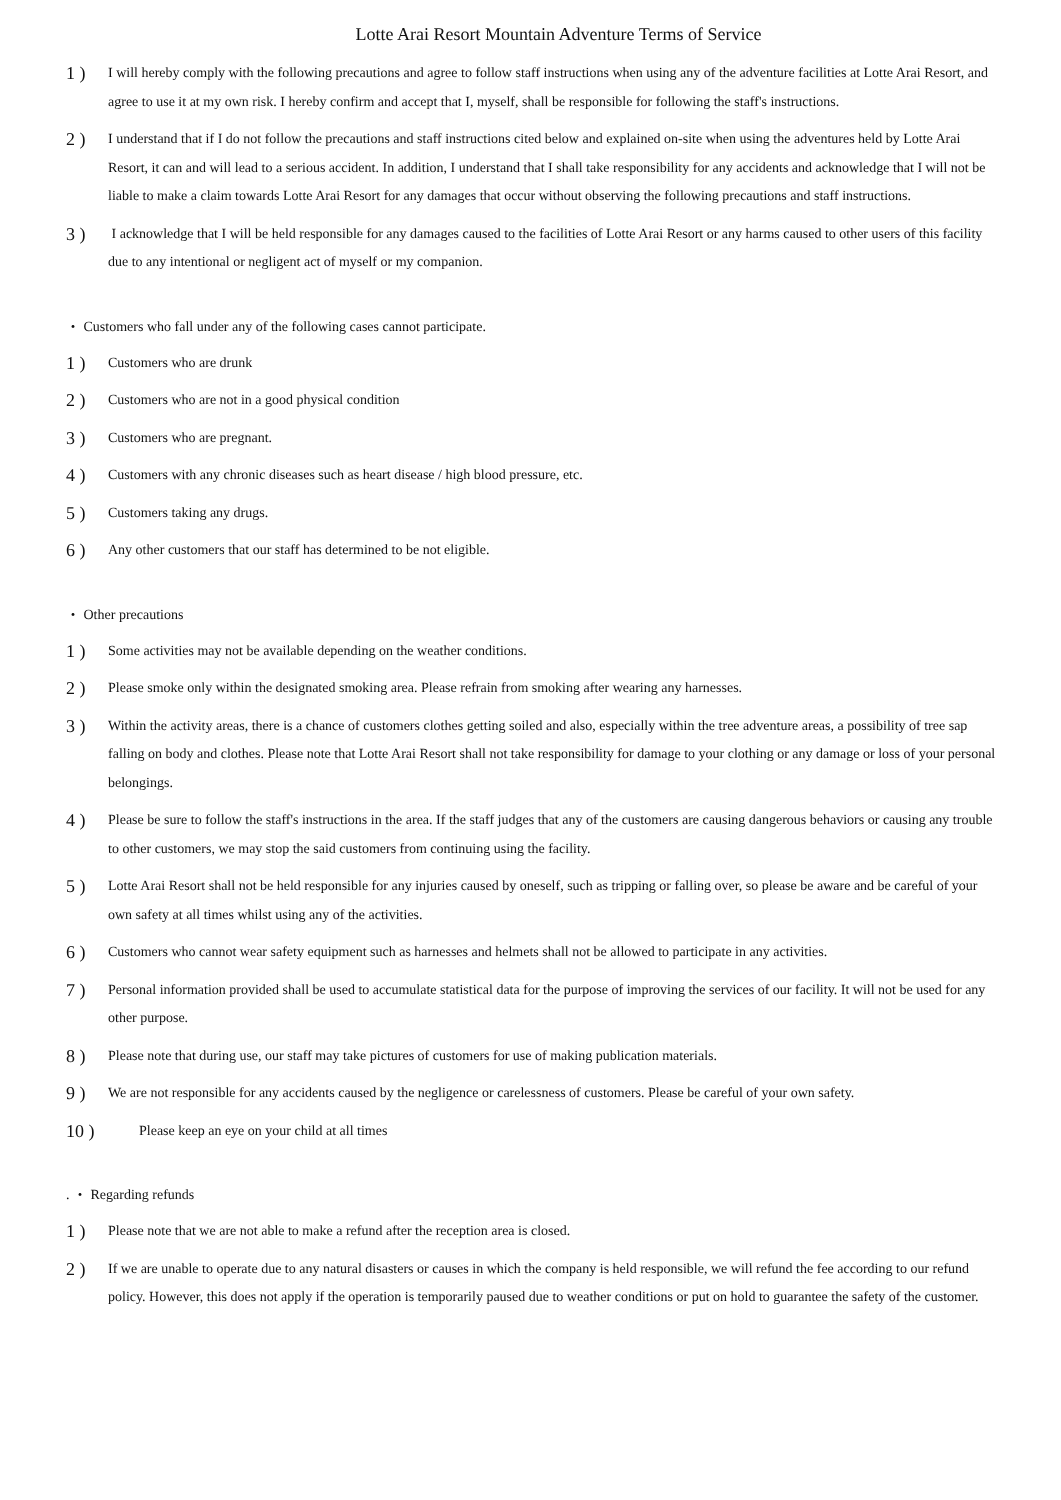Lotte Arai Resort Mountain Adventure Terms of Service
1 ) I will hereby comply with the following precautions and agree to follow staff instructions when using any of the adventure facilities at Lotte Arai Resort, and agree to use it at my own risk. I hereby confirm and accept that I, myself, shall be responsible for following the staff's instructions.
2 ) I understand that if I do not follow the precautions and staff instructions cited below and explained on-site when using the adventures held by Lotte Arai Resort, it can and will lead to a serious accident. In addition, I understand that I shall take responsibility for any accidents and acknowledge that I will not be liable to make a claim towards Lotte Arai Resort for any damages that occur without observing the following precautions and staff instructions.
3 ) I acknowledge that I will be held responsible for any damages caused to the facilities of Lotte Arai Resort or any harms caused to other users of this facility due to any intentional or negligent act of myself or my companion.
・ Customers who fall under any of the following cases cannot participate.
1 ) Customers who are drunk
2 ) Customers who are not in a good physical condition
3 ) Customers who are pregnant.
4 ) Customers with any chronic diseases such as heart disease / high blood pressure, etc.
5 ) Customers taking any drugs.
6 ) Any other customers that our staff has determined to be not eligible.
・ Other precautions
1 ) Some activities may not be available depending on the weather conditions.
2 ) Please smoke only within the designated smoking area. Please refrain from smoking after wearing any harnesses.
3 ) Within the activity areas, there is a chance of customers clothes getting soiled and also, especially within the tree adventure areas, a possibility of tree sap falling on body and clothes. Please note that Lotte Arai Resort shall not take responsibility for damage to your clothing or any damage or loss of your personal belongings.
4 ) Please be sure to follow the staff's instructions in the area. If the staff judges that any of the customers are causing dangerous behaviors or causing any trouble to other customers, we may stop the said customers from continuing using the facility.
5 ) Lotte Arai Resort shall not be held responsible for any injuries caused by oneself, such as tripping or falling over, so please be aware and be careful of your own safety at all times whilst using any of the activities.
6 ) Customers who cannot wear safety equipment such as harnesses and helmets shall not be allowed to participate in any activities.
7 ) Personal information provided shall be used to accumulate statistical data for the purpose of improving the services of our facility. It will not be used for any other purpose.
8 ) Please note that during use, our staff may take pictures of customers for use of making publication materials.
9 ) We are not responsible for any accidents caused by the negligence or carelessness of customers. Please be careful of your own safety.
10 ) Please keep an eye on your child at all times
. ・ Regarding refunds
1 ) Please note that we are not able to make a refund after the reception area is closed.
2 ) If we are unable to operate due to any natural disasters or causes in which the company is held responsible, we will refund the fee according to our refund policy. However, this does not apply if the operation is temporarily paused due to weather conditions or put on hold to guarantee the safety of the customer.